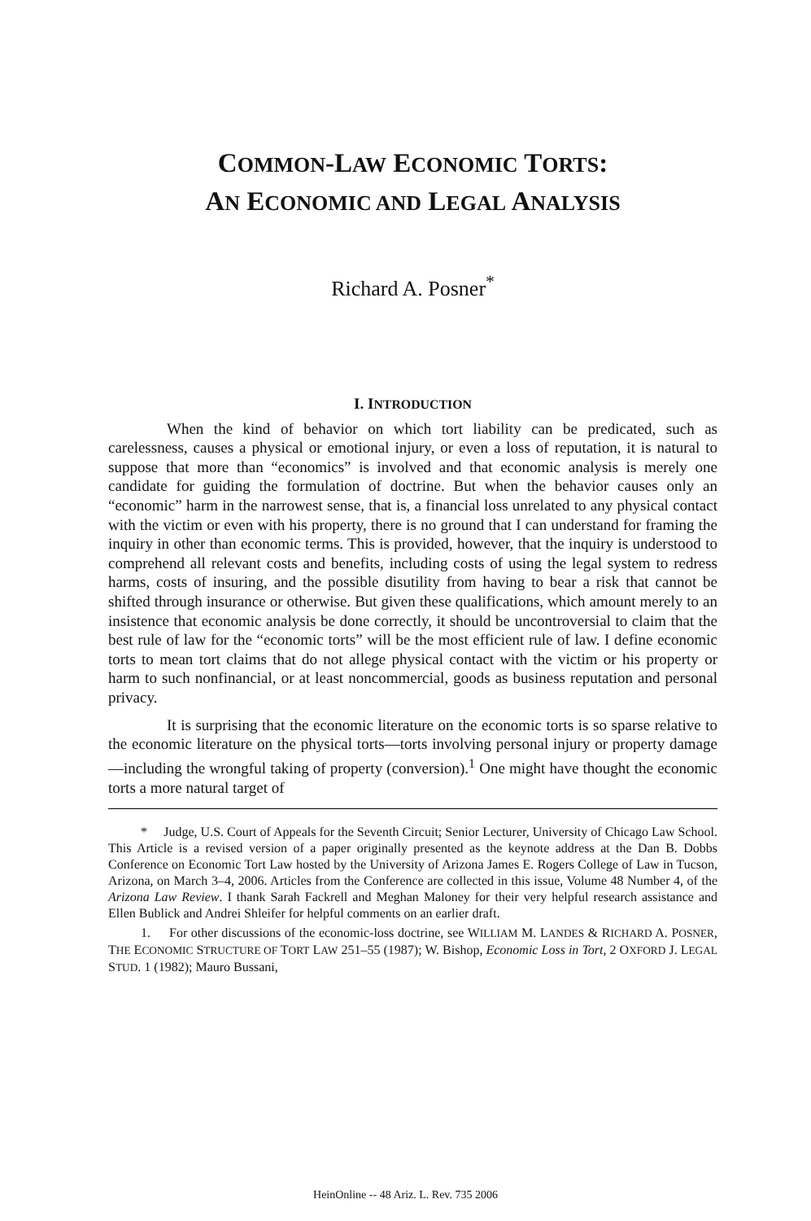COMMON-LAW ECONOMIC TORTS:
AN ECONOMIC AND LEGAL ANALYSIS
Richard A. Posner<sup>*</sup>
I. INTRODUCTION
When the kind of behavior on which tort liability can be predicated, such as carelessness, causes a physical or emotional injury, or even a loss of reputation, it is natural to suppose that more than “economics” is involved and that economic analysis is merely one candidate for guiding the formulation of doctrine. But when the behavior causes only an “economic” harm in the narrowest sense, that is, a financial loss unrelated to any physical contact with the victim or even with his property, there is no ground that I can understand for framing the inquiry in other than economic terms. This is provided, however, that the inquiry is understood to comprehend all relevant costs and benefits, including costs of using the legal system to redress harms, costs of insuring, and the possible disutility from having to bear a risk that cannot be shifted through insurance or otherwise. But given these qualifications, which amount merely to an insistence that economic analysis be done correctly, it should be uncontroversial to claim that the best rule of law for the “economic torts” will be the most efficient rule of law. I define economic torts to mean tort claims that do not allege physical contact with the victim or his property or harm to such nonfinancial, or at least noncommercial, goods as business reputation and personal privacy.
It is surprising that the economic literature on the economic torts is so sparse relative to the economic literature on the physical torts—torts involving personal injury or property damage—including the wrongful taking of property (conversion).<sup>1</sup> One might have thought the economic torts a more natural target of
* Judge, U.S. Court of Appeals for the Seventh Circuit; Senior Lecturer, University of Chicago Law School. This Article is a revised version of a paper originally presented as the keynote address at the Dan B. Dobbs Conference on Economic Tort Law hosted by the University of Arizona James E. Rogers College of Law in Tucson, Arizona, on March 3–4, 2006. Articles from the Conference are collected in this issue, Volume 48 Number 4, of the Arizona Law Review. I thank Sarah Fackrell and Meghan Maloney for their very helpful research assistance and Ellen Bublick and Andrei Shleifer for helpful comments on an earlier draft.
1. For other discussions of the economic-loss doctrine, see WILLIAM M. LANDES & RICHARD A. POSNER, THE ECONOMIC STRUCTURE OF TORT LAW 251–55 (1987); W. Bishop, Economic Loss in Tort, 2 OXFORD J. LEGAL STUD. 1 (1982); Mauro Bussani,
HeinOnline -- 48 Ariz. L. Rev. 735 2006